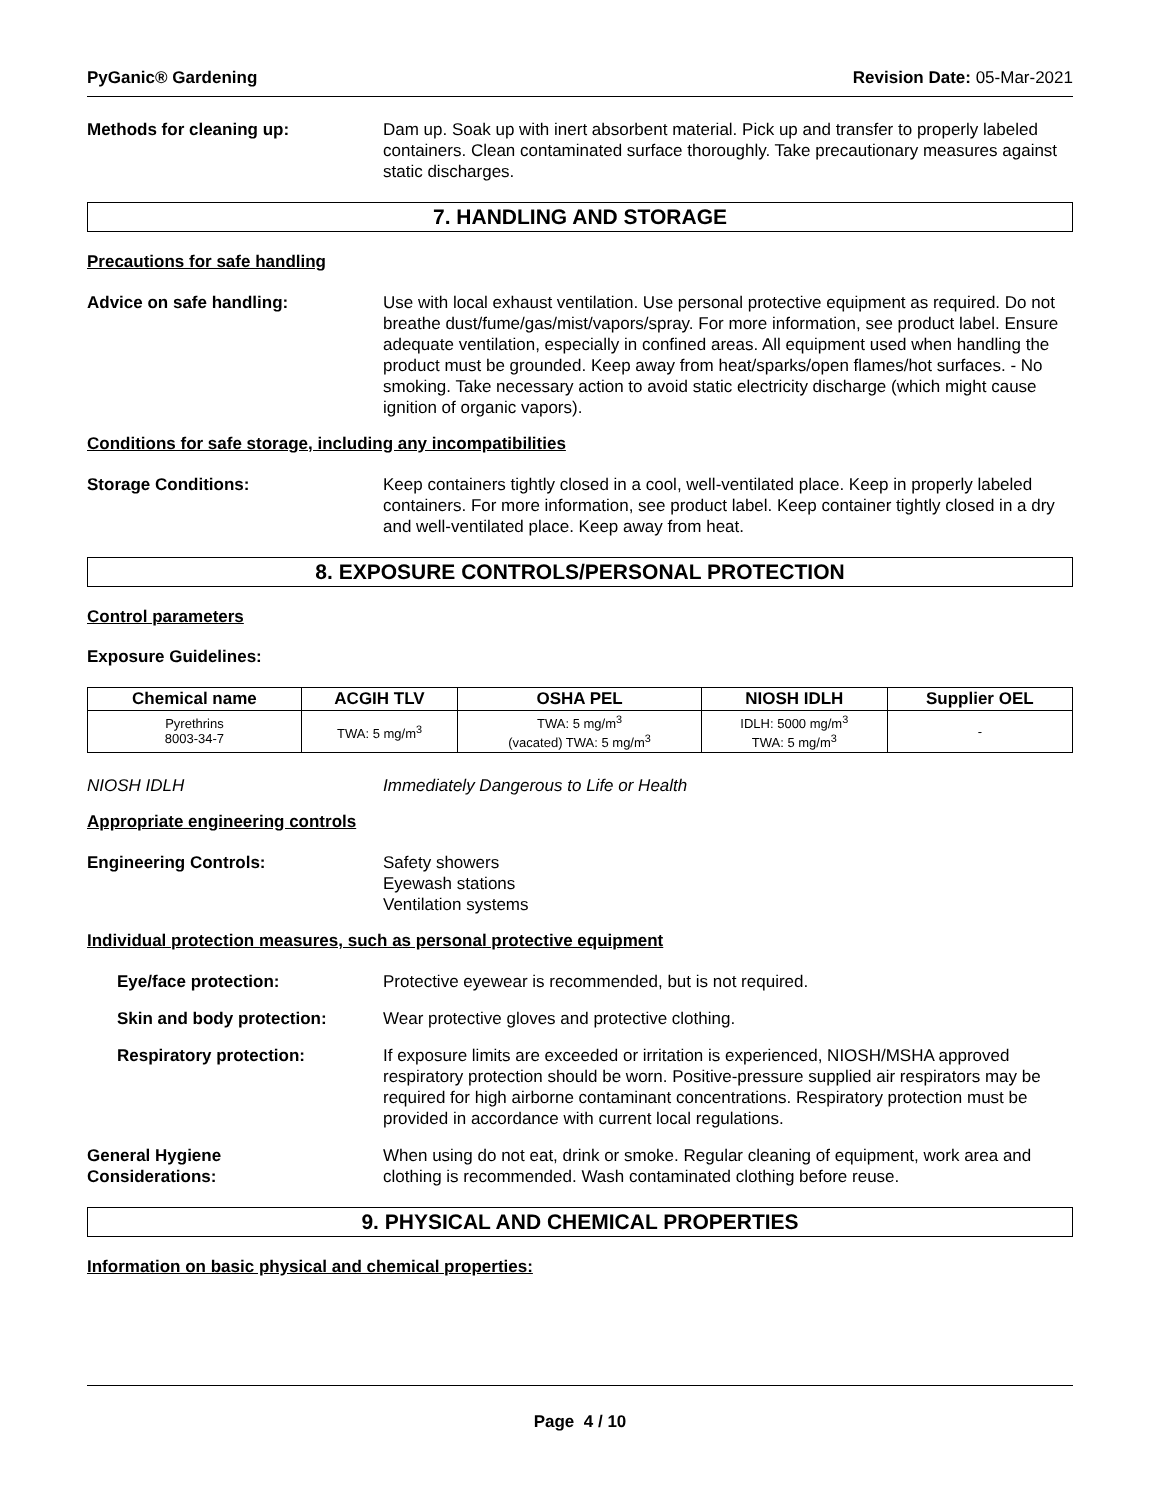PyGanic® Gardening Revision Date: 05-Mar-2021
Methods for cleaning up: Dam up. Soak up with inert absorbent material. Pick up and transfer to properly labeled containers. Clean contaminated surface thoroughly. Take precautionary measures against static discharges.
7. HANDLING AND STORAGE
Precautions for safe handling
Advice on safe handling: Use with local exhaust ventilation. Use personal protective equipment as required. Do not breathe dust/fume/gas/mist/vapors/spray. For more information, see product label. Ensure adequate ventilation, especially in confined areas. All equipment used when handling the product must be grounded. Keep away from heat/sparks/open flames/hot surfaces. - No smoking. Take necessary action to avoid static electricity discharge (which might cause ignition of organic vapors).
Conditions for safe storage, including any incompatibilities
Storage Conditions: Keep containers tightly closed in a cool, well-ventilated place. Keep in properly labeled containers. For more information, see product label. Keep container tightly closed in a dry and well-ventilated place. Keep away from heat.
8. EXPOSURE CONTROLS/PERSONAL PROTECTION
Control parameters
Exposure Guidelines:
| Chemical name | ACGIH TLV | OSHA PEL | NIOSH IDLH | Supplier OEL |
| --- | --- | --- | --- | --- |
| Pyrethrins 8003-34-7 | TWA: 5 mg/m<sup>3</sup> | TWA: 5 mg/m<sup>3</sup> (vacated) TWA: 5 mg/m<sup>3</sup> | IDLH: 5000 mg/m<sup>3</sup> TWA: 5 mg/m<sup>3</sup> | - |
NIOSH IDLH Immediately Dangerous to Life or Health
Appropriate engineering controls
Engineering Controls: Safety showers
Eyewash stations
Ventilation systems
Individual protection measures, such as personal protective equipment
Eye/face protection: Protective eyewear is recommended, but is not required.
Skin and body protection: Wear protective gloves and protective clothing.
Respiratory protection: If exposure limits are exceeded or irritation is experienced, NIOSH/MSHA approved respiratory protection should be worn. Positive-pressure supplied air respirators may be required for high airborne contaminant concentrations. Respiratory protection must be provided in accordance with current local regulations.
General Hygiene
Considerations:
When using do not eat, drink or smoke. Regular cleaning of equipment, work area and clothing is recommended. Wash contaminated clothing before reuse.
9. PHYSICAL AND CHEMICAL PROPERTIES
Information on basic physical and chemical properties:
Page 4 / 10